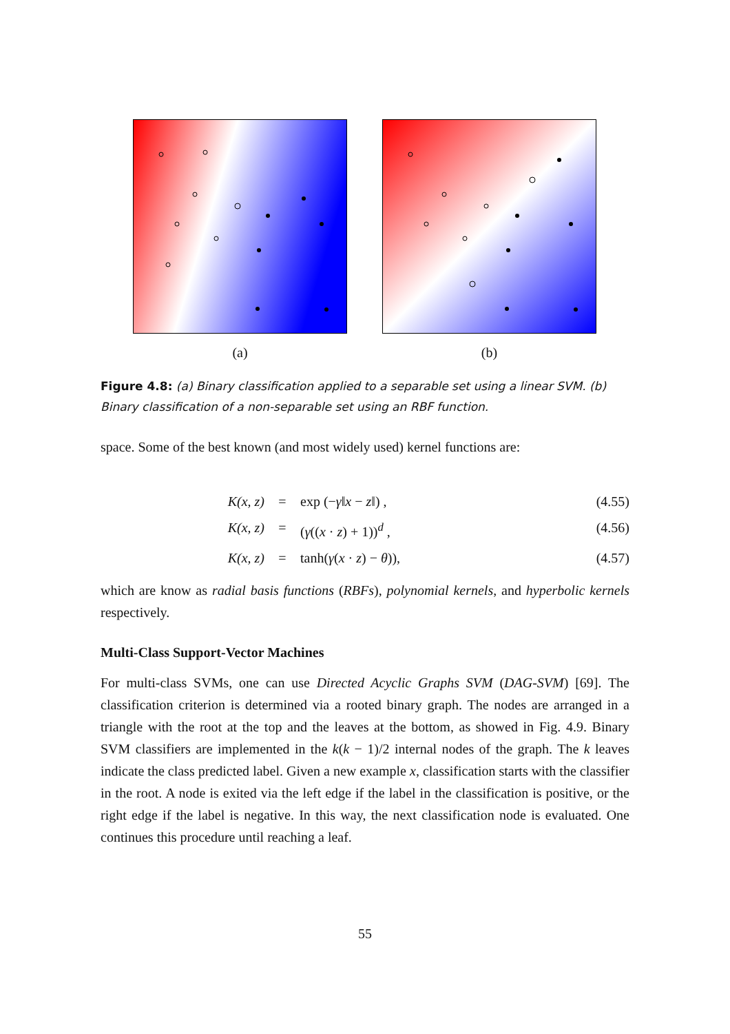(a) (b)
Figure 4.8: (a) Binary classification applied to a separable set using a linear SVM. (b) Binary classification of a non-separable set using an RBF function.
space. Some of the best known (and most widely used) kernel functions are:
K(x, z) = exp (−γ‖x − z‖) , (4.55)
K(x, z) = (γ((x · z) + 1))<sup>d</sup> , (4.56)
K(x, z) = tanh(γ(x · z) − θ)), (4.57)
which are know as radial basis functions (RBFs), polynomial kernels, and hyperbolic kernels respectively.
Multi-Class Support-Vector Machines
For multi-class SVMs, one can use Directed Acyclic Graphs SVM (DAG-SVM) [69]. The classification criterion is determined via a rooted binary graph. The nodes are arranged in a triangle with the root at the top and the leaves at the bottom, as showed in Fig. 4.9. Binary SVM classifiers are implemented in the k(k − 1)/2 internal nodes of the graph. The k leaves indicate the class predicted label. Given a new example x, classification starts with the classifier in the root. A node is exited via the left edge if the label in the classification is positive, or the right edge if the label is negative. In this way, the next classification node is evaluated. One continues this procedure until reaching a leaf.
55